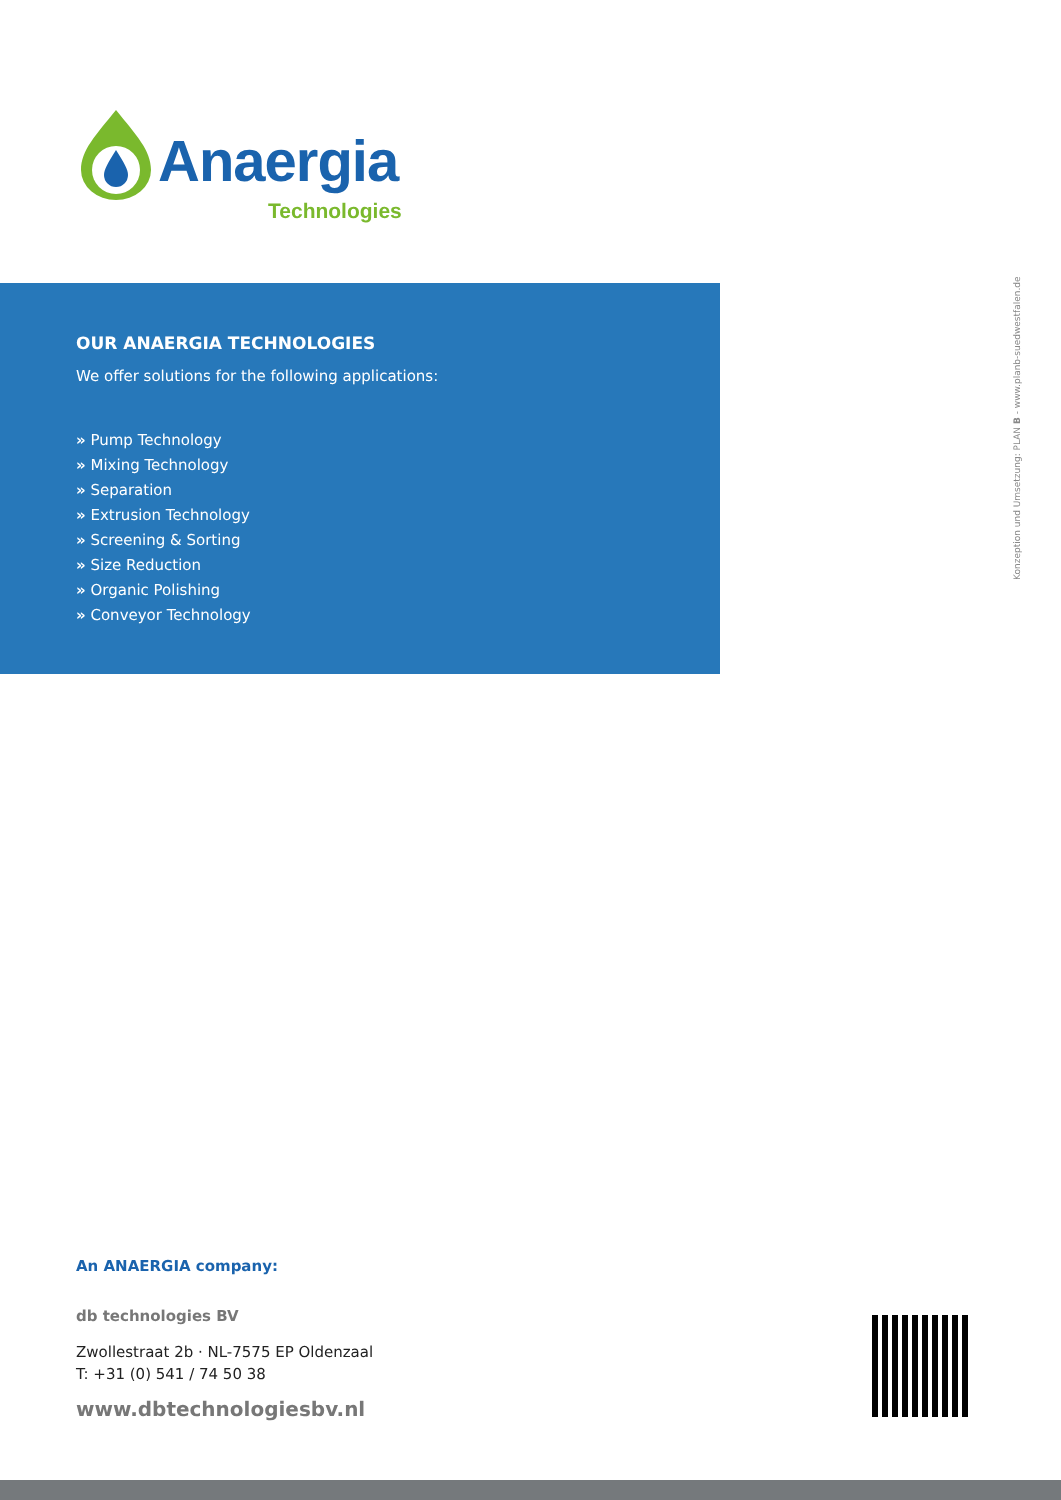Anaergia
Technologies
OUR ANAERGIA TECHNOLOGIES
We offer solutions for the following applications:
» Pump Technology
» Mixing Technology
» Separation
» Extrusion Technology
» Screening & Sorting
» Size Reduction
» Organic Polishing
» Conveyor Technology
Konzeption und Umsetzung: PLAN B - www.planb-suedwestfalen.de
An ANAERGIA company:
db technologies BV
Zwollestraat 2b · NL-7575 EP Oldenzaal
T: +31 (0) 541 / 74 50 38
www.dbtechnologiesbv.nl